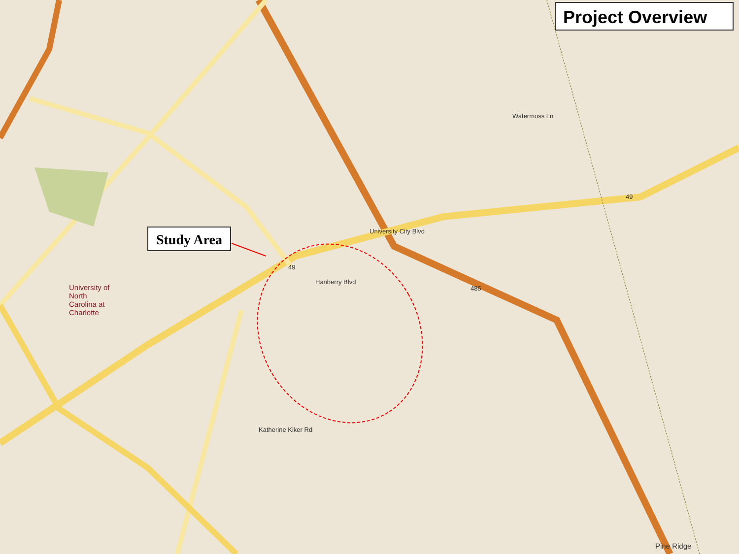Project Overview
Study Area University City Blvd
University of
North
Carolina at
Charlotte
Pine Ridge
49
49
485
Watermoss Ln
Hanberry Blvd
Katherine Kiker Rd